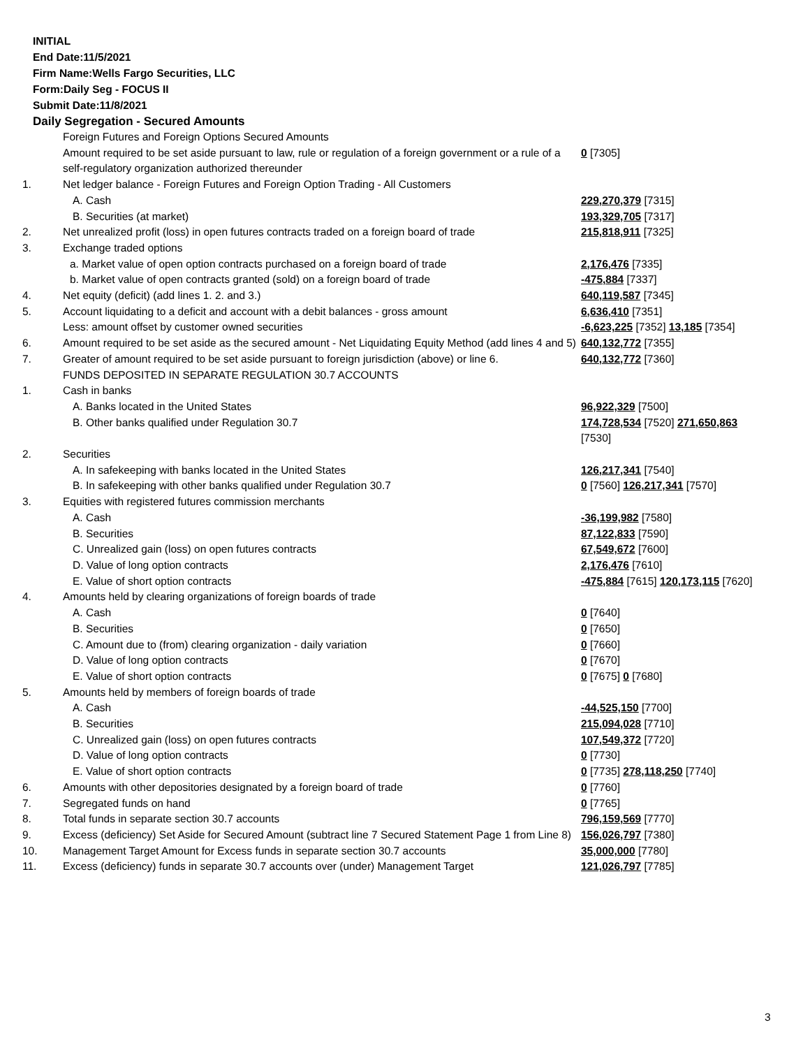INITIAL
End Date:11/5/2021
Firm Name:Wells Fargo Securities, LLC
Form:Daily Seg - FOCUS II
Submit Date:11/8/2021
Daily Segregation - Secured Amounts
| | Foreign Futures and Foreign Options Secured Amounts | |
| | Amount required to be set aside pursuant to law, rule or regulation of a foreign government or a rule of a self-regulatory organization authorized thereunder | 0 [7305] |
| 1. | Net ledger balance - Foreign Futures and Foreign Option Trading - All Customers | |
| | A. Cash | 229,270,379 [7315] |
| | B. Securities (at market) | 193,329,705 [7317] |
| 2. | Net unrealized profit (loss) in open futures contracts traded on a foreign board of trade | 215,818,911 [7325] |
| 3. | Exchange traded options | |
| | a. Market value of open option contracts purchased on a foreign board of trade | 2,176,476 [7335] |
| | b. Market value of open contracts granted (sold) on a foreign board of trade | -475,884 [7337] |
| 4. | Net equity (deficit) (add lines 1. 2. and 3.) | 640,119,587 [7345] |
| 5. | Account liquidating to a deficit and account with a debit balances - gross amount | 6,636,410 [7351] |
| | Less: amount offset by customer owned securities | -6,623,225 [7352] 13,185 [7354] |
| 6. | Amount required to be set aside as the secured amount - Net Liquidating Equity Method (add lines 4 and 5) | 640,132,772 [7355] |
| 7. | Greater of amount required to be set aside pursuant to foreign jurisdiction (above) or line 6. | 640,132,772 [7360] |
| | FUNDS DEPOSITED IN SEPARATE REGULATION 30.7 ACCOUNTS | |
| 1. | Cash in banks | |
| | A. Banks located in the United States | 96,922,329 [7500] |
| | B. Other banks qualified under Regulation 30.7 | 174,728,534 [7520] 271,650,863 [7530] |
| 2. | Securities | |
| | A. In safekeeping with banks located in the United States | 126,217,341 [7540] |
| | B. In safekeeping with other banks qualified under Regulation 30.7 | 0 [7560] 126,217,341 [7570] |
| 3. | Equities with registered futures commission merchants | |
| | A. Cash | -36,199,982 [7580] |
| | B. Securities | 87,122,833 [7590] |
| | C. Unrealized gain (loss) on open futures contracts | 67,549,672 [7600] |
| | D. Value of long option contracts | 2,176,476 [7610] |
| | E. Value of short option contracts | -475,884 [7615] 120,173,115 [7620] |
| 4. | Amounts held by clearing organizations of foreign boards of trade | |
| | A. Cash | 0 [7640] |
| | B. Securities | 0 [7650] |
| | C. Amount due to (from) clearing organization - daily variation | 0 [7660] |
| | D. Value of long option contracts | 0 [7670] |
| | E. Value of short option contracts | 0 [7675] 0 [7680] |
| 5. | Amounts held by members of foreign boards of trade | |
| | A. Cash | -44,525,150 [7700] |
| | B. Securities | 215,094,028 [7710] |
| | C. Unrealized gain (loss) on open futures contracts | 107,549,372 [7720] |
| | D. Value of long option contracts | 0 [7730] |
| | E. Value of short option contracts | 0 [7735] 278,118,250 [7740] |
| 6. | Amounts with other depositories designated by a foreign board of trade | 0 [7760] |
| 7. | Segregated funds on hand | 0 [7765] |
| 8. | Total funds in separate section 30.7 accounts | 796,159,569 [7770] |
| 9. | Excess (deficiency) Set Aside for Secured Amount (subtract line 7 Secured Statement Page 1 from Line 8) | 156,026,797 [7380] |
| 10. | Management Target Amount for Excess funds in separate section 30.7 accounts | 35,000,000 [7780] |
| 11. | Excess (deficiency) funds in separate 30.7 accounts over (under) Management Target | 121,026,797 [7785] |
3